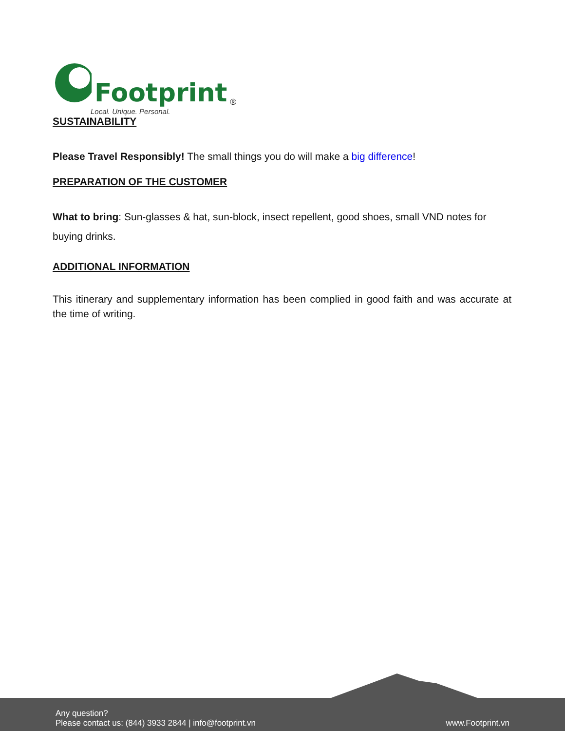Footprint<sup>®</sup>
Local. Unique. Personal.
SUSTAINABILITY
Please Travel Responsibly! The small things you do will make a big difference!
PREPARATION OF THE CUSTOMER
What to bring: Sun-glasses & hat, sun-block, insect repellent, good shoes, small VND notes for buying drinks.
ADDITIONAL INFORMATION
This itinerary and supplementary information has been complied in good faith and was accurate at the time of writing.
Any question?
Please contact us: (844) 3933 2844 | info@footprint.vn
www.Footprint.vn